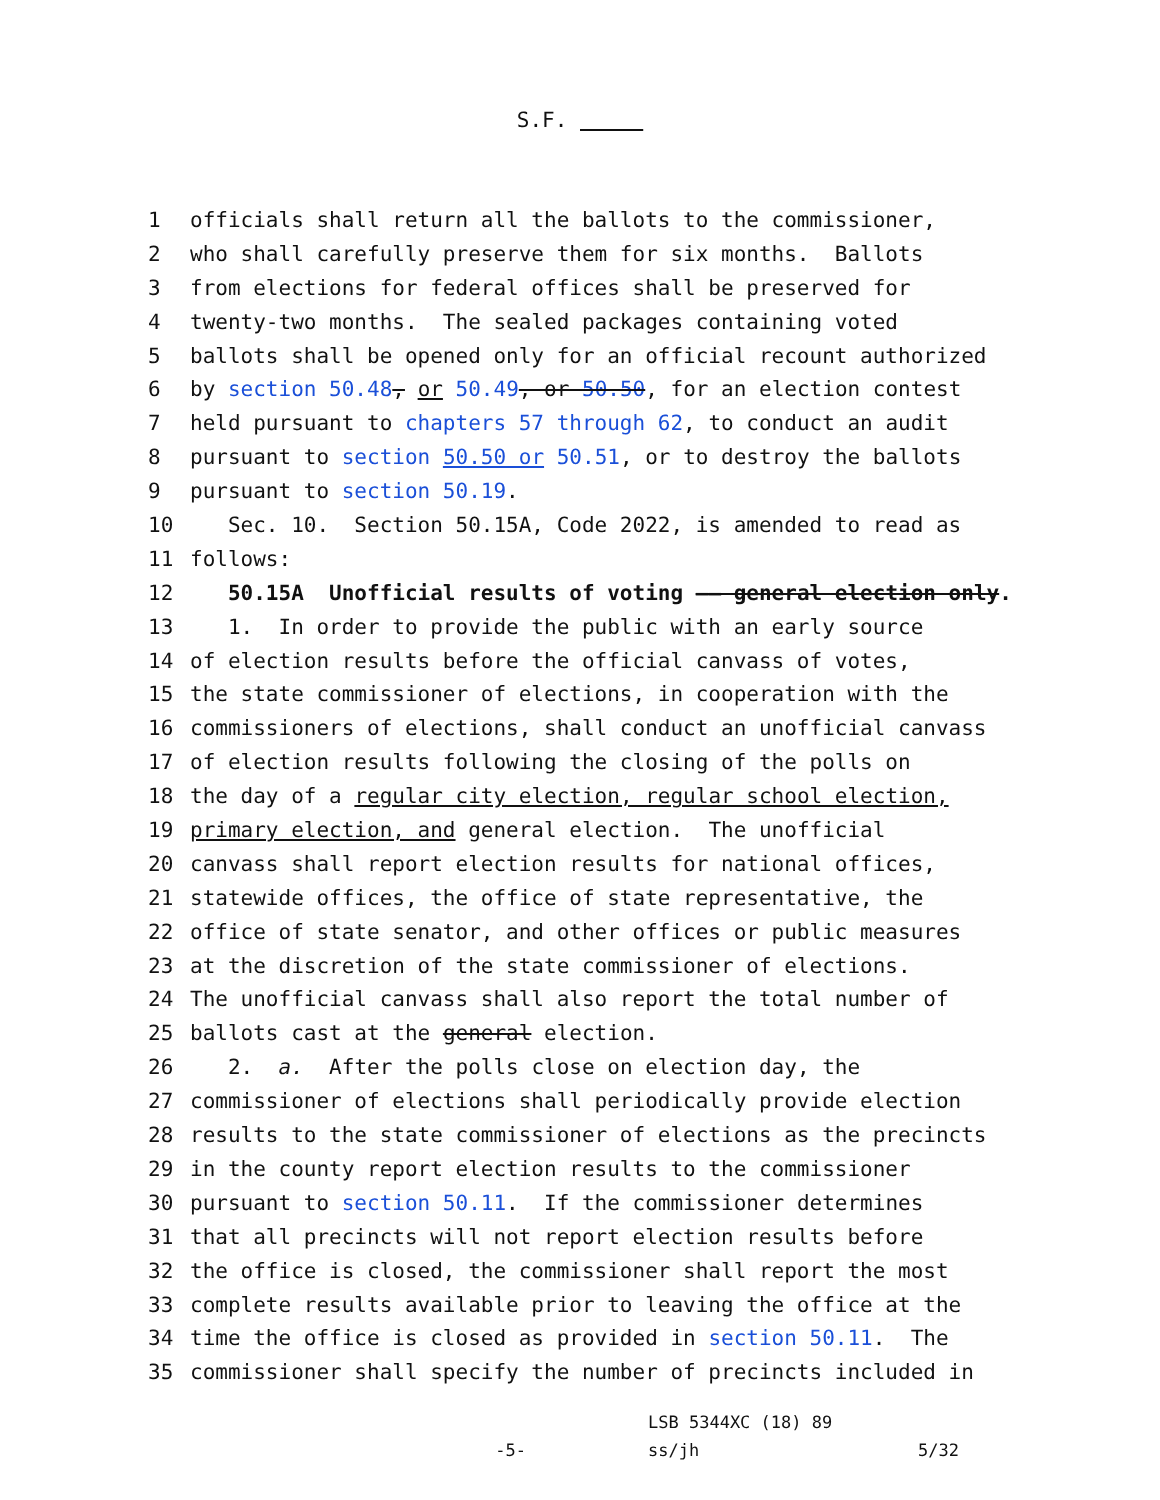S.F.
1 officials shall return all the ballots to the commissioner,
2 who shall carefully preserve them for six months. Ballots
3 from elections for federal offices shall be preserved for
4 twenty-two months. The sealed packages containing voted
5 ballots shall be opened only for an official recount authorized
6 by section 50.48, or 50.49, or 50.50, for an election contest
7 held pursuant to chapters 57 through 62, to conduct an audit
8 pursuant to section 50.50 or 50.51, or to destroy the ballots
9 pursuant to section 50.19.
10 Sec. 10. Section 50.15A, Code 2022, is amended to read as
11 follows:
12 50.15A Unofficial results of voting —— general election only.
13 1. In order to provide the public with an early source
14 of election results before the official canvass of votes,
15 the state commissioner of elections, in cooperation with the
16 commissioners of elections, shall conduct an unofficial canvass
17 of election results following the closing of the polls on
18 the day of a regular city election, regular school election,
19 primary election, and general election. The unofficial
20 canvass shall report election results for national offices,
21 statewide offices, the office of state representative, the
22 office of state senator, and other offices or public measures
23 at the discretion of the state commissioner of elections.
24 The unofficial canvass shall also report the total number of
25 ballots cast at the general election.
26 2. a. After the polls close on election day, the
27 commissioner of elections shall periodically provide election
28 results to the state commissioner of elections as the precincts
29 in the county report election results to the commissioner
30 pursuant to section 50.11. If the commissioner determines
31 that all precincts will not report election results before
32 the office is closed, the commissioner shall report the most
33 complete results available prior to leaving the office at the
34 time the office is closed as provided in section 50.11. The
35 commissioner shall specify the number of precincts included in
-5-
LSB 5344XC (18) 89
ss/jh
5/32